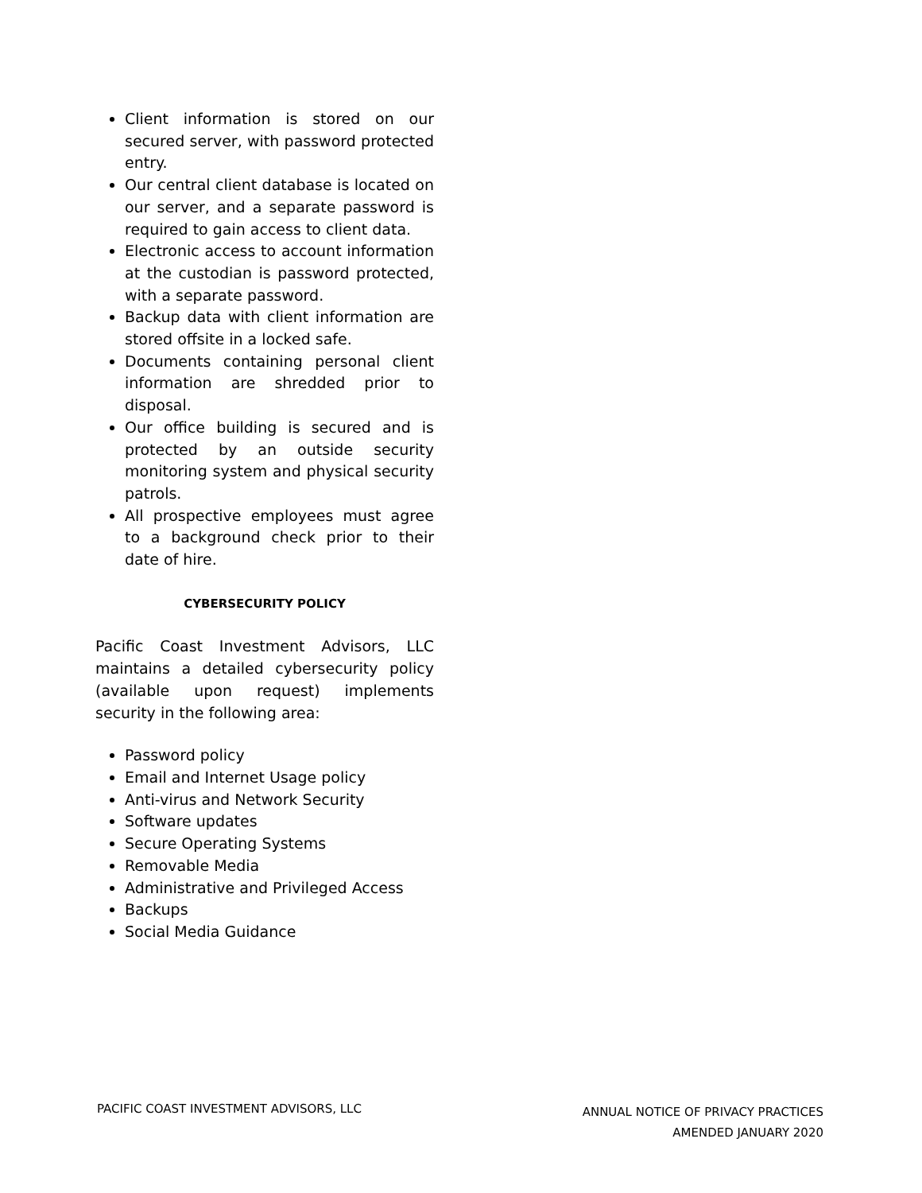Client information is stored on our secured server, with password protected entry.
Our central client database is located on our server, and a separate password is required to gain access to client data.
Electronic access to account information at the custodian is password protected, with a separate password.
Backup data with client information are stored offsite in a locked safe.
Documents containing personal client information are shredded prior to disposal.
Our office building is secured and is protected by an outside security monitoring system and physical security patrols.
All prospective employees must agree to a background check prior to their date of hire.
CYBERSECURITY POLICY
Pacific Coast Investment Advisors, LLC maintains a detailed cybersecurity policy (available upon request) implements security in the following area:
Password policy
Email and Internet Usage policy
Anti-virus and Network Security
Software updates
Secure Operating Systems
Removable Media
Administrative and Privileged Access
Backups
Social Media Guidance
PACIFIC COAST INVESTMENT ADVISORS, LLC
ANNUAL NOTICE OF PRIVACY PRACTICES
AMENDED JANUARY 2020